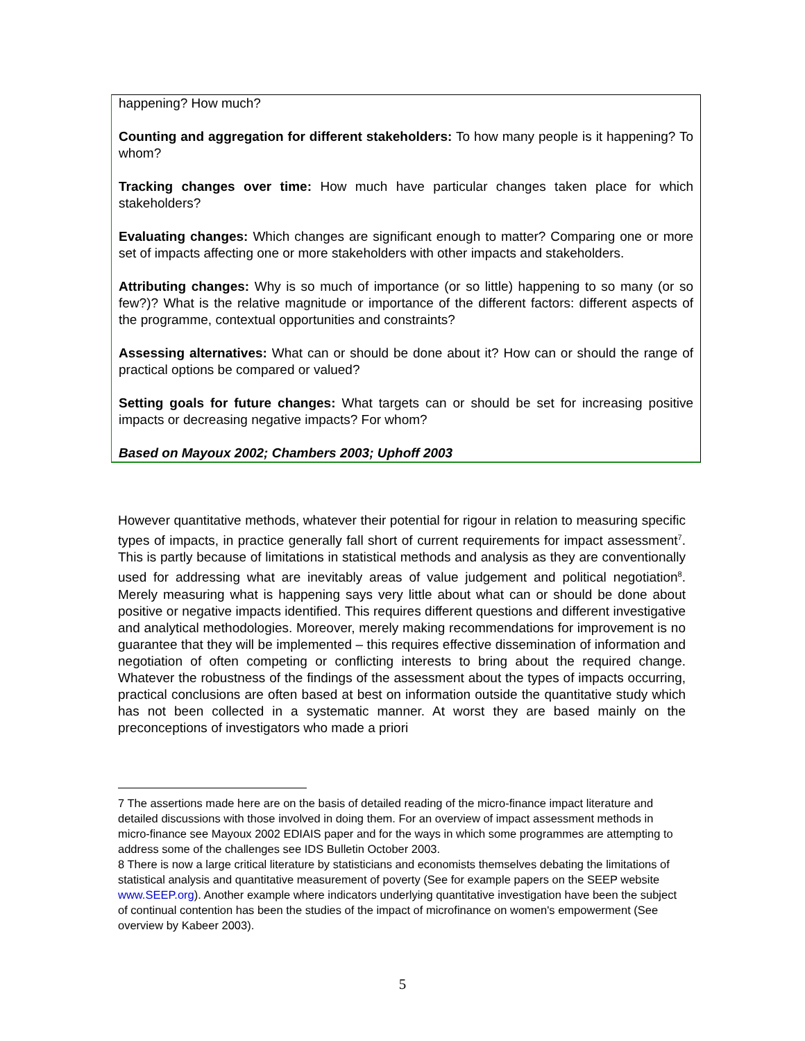happening? How much?
Counting and aggregation for different stakeholders: To how many people is it happening? To whom?
Tracking changes over time: How much have particular changes taken place for which stakeholders?
Evaluating changes: Which changes are significant enough to matter? Comparing one or more set of impacts affecting one or more stakeholders with other impacts and stakeholders.
Attributing changes: Why is so much of importance (or so little) happening to so many (or so few?)? What is the relative magnitude or importance of the different factors: different aspects of the programme, contextual opportunities and constraints?
Assessing alternatives: What can or should be done about it? How can or should the range of practical options be compared or valued?
Setting goals for future changes: What targets can or should be set for increasing positive impacts or decreasing negative impacts? For whom?
Based on Mayoux 2002; Chambers 2003; Uphoff 2003
However quantitative methods, whatever their potential for rigour in relation to measuring specific types of impacts, in practice generally fall short of current requirements for impact assessment<sup>7</sup>. This is partly because of limitations in statistical methods and analysis as they are conventionally used for addressing what are inevitably areas of value judgement and political negotiation<sup>8</sup>. Merely measuring what is happening says very little about what can or should be done about positive or negative impacts identified. This requires different questions and different investigative and analytical methodologies. Moreover, merely making recommendations for improvement is no guarantee that they will be implemented – this requires effective dissemination of information and negotiation of often competing or conflicting interests to bring about the required change. Whatever the robustness of the findings of the assessment about the types of impacts occurring, practical conclusions are often based at best on information outside the quantitative study which has not been collected in a systematic manner. At worst they are based mainly on the preconceptions of investigators who made a priori
7 The assertions made here are on the basis of detailed reading of the micro-finance impact literature and detailed discussions with those involved in doing them. For an overview of impact assessment methods in micro-finance see Mayoux 2002 EDIAIS paper and for the ways in which some programmes are attempting to address some of the challenges see IDS Bulletin October 2003.
8 There is now a large critical literature by statisticians and economists themselves debating the limitations of statistical analysis and quantitative measurement of poverty (See for example papers on the SEEP website www.SEEP.org). Another example where indicators underlying quantitative investigation have been the subject of continual contention has been the studies of the impact of microfinance on women's empowerment (See overview by Kabeer 2003).
5